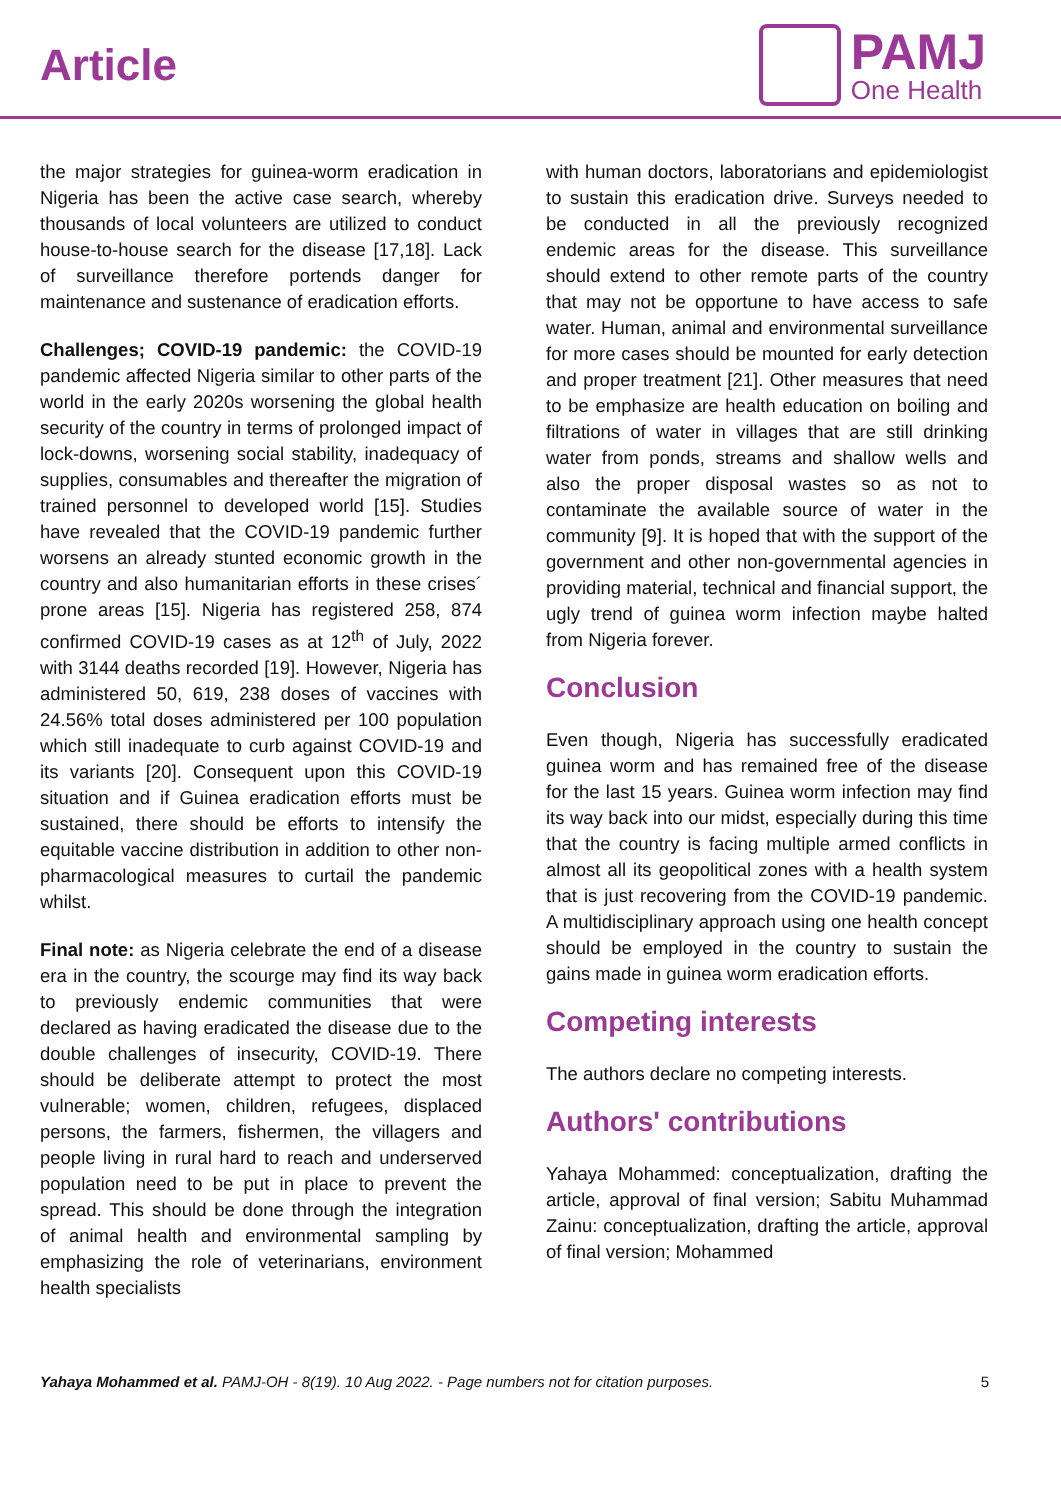Article
PAMJ
One Health
the major strategies for guinea-worm eradication in Nigeria has been the active case search, whereby thousands of local volunteers are utilized to conduct house-to-house search for the disease [17,18]. Lack of surveillance therefore portends danger for maintenance and sustenance of eradication efforts.
Challenges; COVID-19 pandemic: the COVID-19 pandemic affected Nigeria similar to other parts of the world in the early 2020s worsening the global health security of the country in terms of prolonged impact of lock-downs, worsening social stability, inadequacy of supplies, consumables and thereafter the migration of trained personnel to developed world [15]. Studies have revealed that the COVID-19 pandemic further worsens an already stunted economic growth in the country and also humanitarian efforts in these crises´ prone areas [15]. Nigeria has registered 258, 874 confirmed COVID-19 cases as at 12<sup>th</sup> of July, 2022 with 3144 deaths recorded [19]. However, Nigeria has administered 50, 619, 238 doses of vaccines with 24.56% total doses administered per 100 population which still inadequate to curb against COVID-19 and its variants [20]. Consequent upon this COVID-19 situation and if Guinea eradication efforts must be sustained, there should be efforts to intensify the equitable vaccine distribution in addition to other non-pharmacological measures to curtail the pandemic whilst.
Final note: as Nigeria celebrate the end of a disease era in the country, the scourge may find its way back to previously endemic communities that were declared as having eradicated the disease due to the double challenges of insecurity, COVID-19. There should be deliberate attempt to protect the most vulnerable; women, children, refugees, displaced persons, the farmers, fishermen, the villagers and people living in rural hard to reach and underserved population need to be put in place to prevent the spread. This should be done through the integration of animal health and environmental sampling by emphasizing the role of veterinarians, environment health specialists
with human doctors, laboratorians and epidemiologist to sustain this eradication drive. Surveys needed to be conducted in all the previously recognized endemic areas for the disease. This surveillance should extend to other remote parts of the country that may not be opportune to have access to safe water. Human, animal and environmental surveillance for more cases should be mounted for early detection and proper treatment [21]. Other measures that need to be emphasize are health education on boiling and filtrations of water in villages that are still drinking water from ponds, streams and shallow wells and also the proper disposal wastes so as not to contaminate the available source of water in the community [9]. It is hoped that with the support of the government and other non-governmental agencies in providing material, technical and financial support, the ugly trend of guinea worm infection maybe halted from Nigeria forever.
Conclusion
Even though, Nigeria has successfully eradicated guinea worm and has remained free of the disease for the last 15 years. Guinea worm infection may find its way back into our midst, especially during this time that the country is facing multiple armed conflicts in almost all its geopolitical zones with a health system that is just recovering from the COVID-19 pandemic. A multidisciplinary approach using one health concept should be employed in the country to sustain the gains made in guinea worm eradication efforts.
Competing interests
The authors declare no competing interests.
Authors' contributions
Yahaya Mohammed: conceptualization, drafting the article, approval of final version; Sabitu Muhammad Zainu: conceptualization, drafting the article, approval of final version; Mohammed
Yahaya Mohammed et al. PAMJ-OH - 8(19). 10 Aug 2022. - Page numbers not for citation purposes. 5